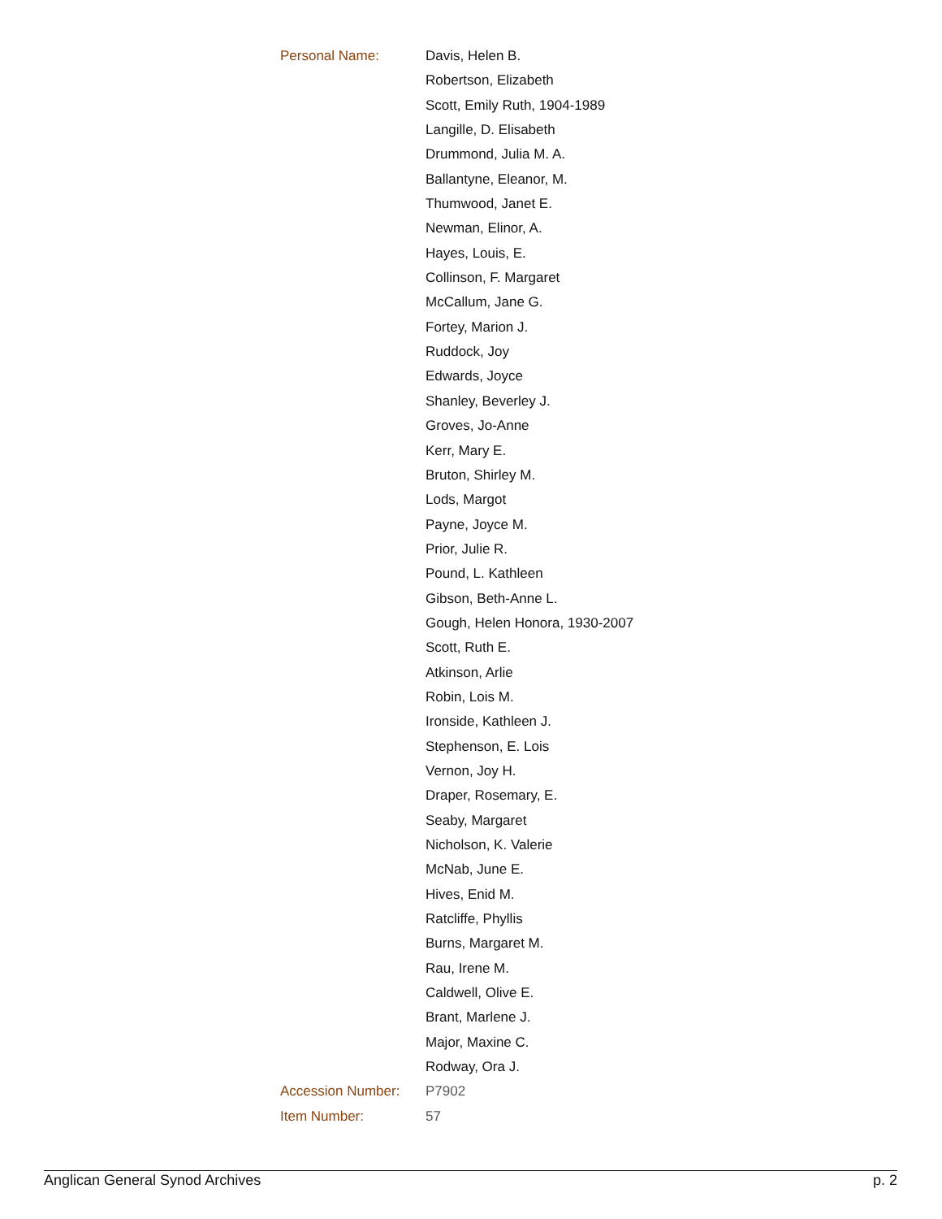| Personal Name: | Davis, Helen B. |
| | Robertson, Elizabeth |
| | Scott, Emily Ruth, 1904-1989 |
| | Langille, D. Elisabeth |
| | Drummond, Julia M. A. |
| | Ballantyne, Eleanor, M. |
| | Thumwood, Janet E. |
| | Newman, Elinor, A. |
| | Hayes, Louis, E. |
| | Collinson, F. Margaret |
| | McCallum, Jane G. |
| | Fortey, Marion J. |
| | Ruddock, Joy |
| | Edwards, Joyce |
| | Shanley, Beverley J. |
| | Groves, Jo-Anne |
| | Kerr, Mary E. |
| | Bruton, Shirley M. |
| | Lods, Margot |
| | Payne, Joyce M. |
| | Prior, Julie R. |
| | Pound, L. Kathleen |
| | Gibson, Beth-Anne L. |
| | Gough, Helen Honora, 1930-2007 |
| | Scott, Ruth E. |
| | Atkinson, Arlie |
| | Robin, Lois M. |
| | Ironside, Kathleen J. |
| | Stephenson, E. Lois |
| | Vernon, Joy H. |
| | Draper, Rosemary, E. |
| | Seaby, Margaret |
| | Nicholson, K. Valerie |
| | McNab, June E. |
| | Hives, Enid M. |
| | Ratcliffe, Phyllis |
| | Burns, Margaret M. |
| | Rau, Irene M. |
| | Caldwell, Olive E. |
| | Brant, Marlene J. |
| | Major, Maxine C. |
| | Rodway, Ora J. |
| Accession Number: | P7902 |
| Item Number: | 57 |
Anglican General Synod Archives p. 2